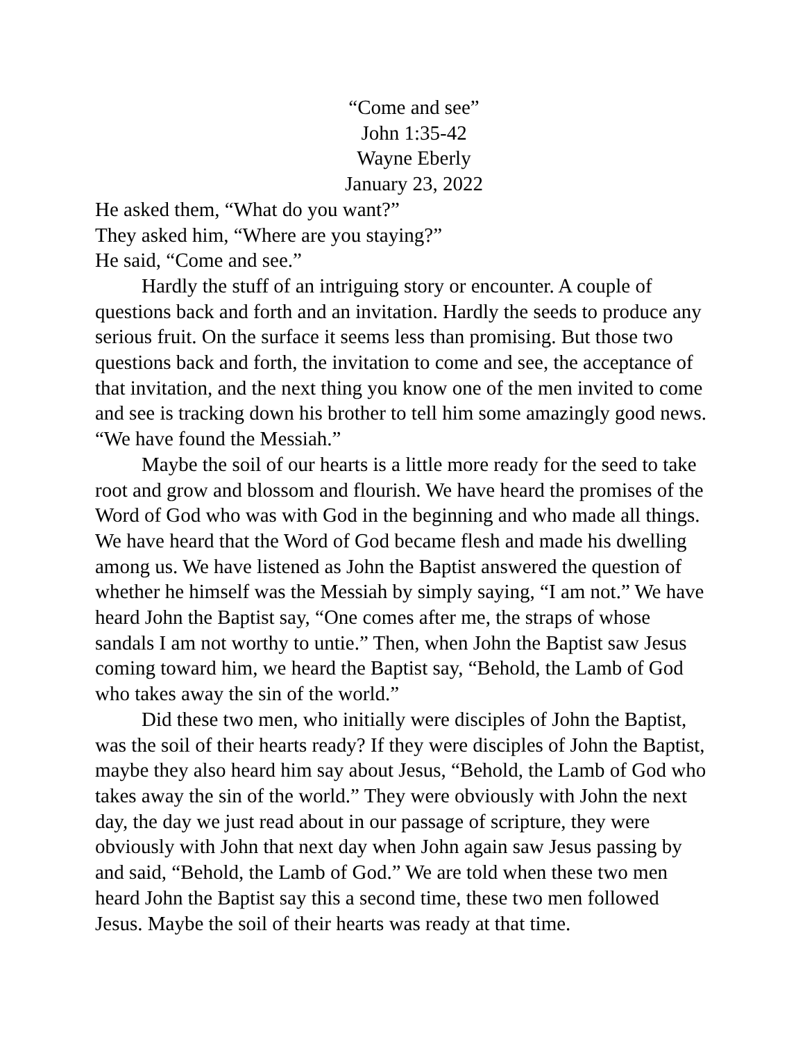“Come and see”
John 1:35-42
Wayne Eberly
January 23, 2022
He asked them, “What do you want?”
They asked him, “Where are you staying?”
He said, “Come and see.”
Hardly the stuff of an intriguing story or encounter. A couple of questions back and forth and an invitation. Hardly the seeds to produce any serious fruit. On the surface it seems less than promising. But those two questions back and forth, the invitation to come and see, the acceptance of that invitation, and the next thing you know one of the men invited to come and see is tracking down his brother to tell him some amazingly good news. “We have found the Messiah.”
Maybe the soil of our hearts is a little more ready for the seed to take root and grow and blossom and flourish. We have heard the promises of the Word of God who was with God in the beginning and who made all things. We have heard that the Word of God became flesh and made his dwelling among us. We have listened as John the Baptist answered the question of whether he himself was the Messiah by simply saying, “I am not.” We have heard John the Baptist say, “One comes after me, the straps of whose sandals I am not worthy to untie.” Then, when John the Baptist saw Jesus coming toward him, we heard the Baptist say, “Behold, the Lamb of God who takes away the sin of the world.”
Did these two men, who initially were disciples of John the Baptist, was the soil of their hearts ready? If they were disciples of John the Baptist, maybe they also heard him say about Jesus, “Behold, the Lamb of God who takes away the sin of the world.” They were obviously with John the next day, the day we just read about in our passage of scripture, they were obviously with John that next day when John again saw Jesus passing by and said, “Behold, the Lamb of God.” We are told when these two men heard John the Baptist say this a second time, these two men followed Jesus. Maybe the soil of their hearts was ready at that time.